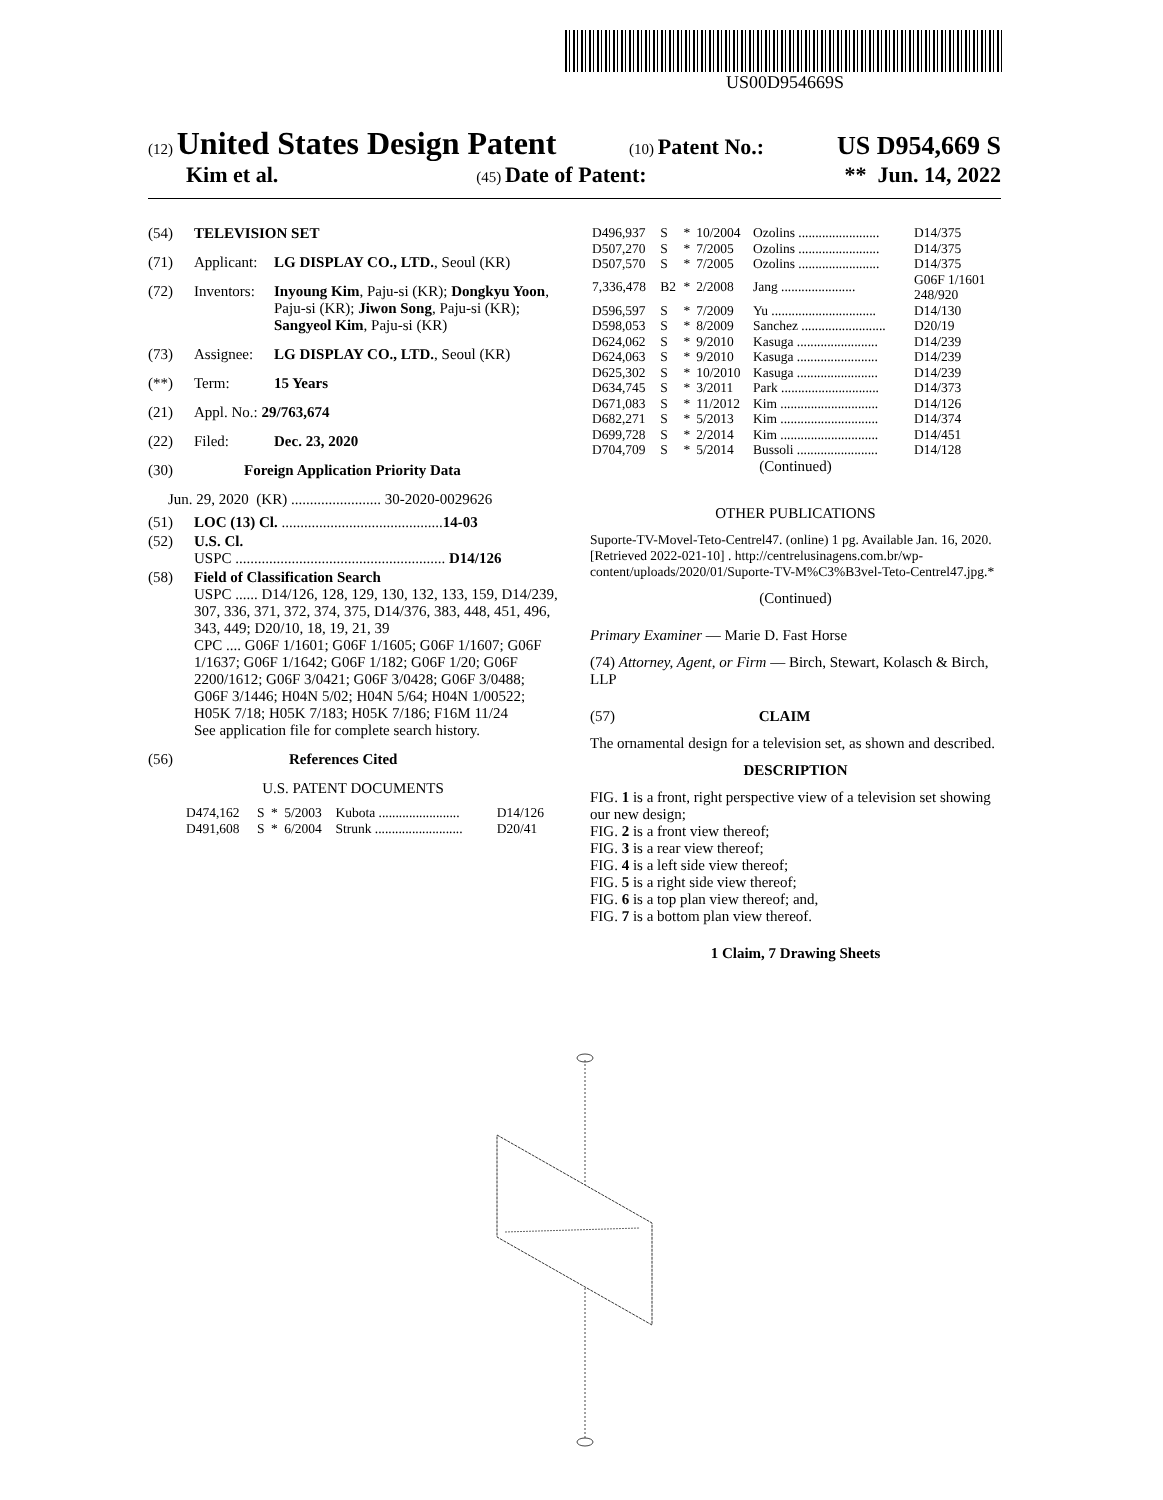US00D954669S
(12) United States Design Patent (10) Patent No.: US D954,669 S
Kim et al. (45) Date of Patent: ** Jun. 14, 2022
(54) TELEVISION SET
(71) Applicant: LG DISPLAY CO., LTD., Seoul (KR)
(72) Inventors: Inyoung Kim, Paju-si (KR); Dongkyu Yoon, Paju-si (KR); Jiwon Song, Paju-si (KR); Sangyeol Kim, Paju-si (KR)
(73) Assignee: LG DISPLAY CO., LTD., Seoul (KR)
(**) Term: 15 Years
(21) Appl. No.: 29/763,674
(22) Filed: Dec. 23, 2020
(30) Foreign Application Priority Data
Jun. 29, 2020 (KR) ........................ 30-2020-0029626
(51) LOC (13) Cl. ........................................... 14-03
(52) U.S. Cl.
USPC ........................................................ D14/126
(58) Field of Classification Search
USPC ...... D14/126, 128, 129, 130, 132, 133, 159, D14/239, 307, 336, 371, 372, 374, 375, D14/376, 383, 448, 451, 496, 343, 449; D20/10, 18, 19, 21, 39
CPC .... G06F 1/1601; G06F 1/1605; G06F 1/1607; G06F 1/1637; G06F 1/1642; G06F 1/182; G06F 1/20; G06F 2200/1612; G06F 3/0421; G06F 3/0428; G06F 3/0488; G06F 3/1446; H04N 5/02; H04N 5/64; H04N 1/00522; H05K 7/18; H05K 7/183; H05K 7/186; F16M 11/24
See application file for complete search history.
(56) References Cited
U.S. PATENT DOCUMENTS
| D474,162 | S | * | 5/2003 | Kubota ........................ | D14/126 |
| D491,608 | S | * | 6/2004 | Strunk .......................... | D20/41 |
| D496,937 | S | * | 10/2004 | Ozolins ........................ | D14/375 |
| D507,270 | S | * | 7/2005 | Ozolins ........................ | D14/375 |
| D507,570 | S | * | 7/2005 | Ozolins ........................ | D14/375 |
| 7,336,478 | B2 | * | 2/2008 | Jang ...................... | G06F 1/1601 248/920 |
| D596,597 | S | * | 7/2009 | Yu ............................... | D14/130 |
| D598,053 | S | * | 8/2009 | Sanchez ......................... | D20/19 |
| D624,062 | S | * | 9/2010 | Kasuga ........................ | D14/239 |
| D624,063 | S | * | 9/2010 | Kasuga ........................ | D14/239 |
| D625,302 | S | * | 10/2010 | Kasuga ........................ | D14/239 |
| D634,745 | S | * | 3/2011 | Park ............................. | D14/373 |
| D671,083 | S | * | 11/2012 | Kim ............................. | D14/126 |
| D682,271 | S | * | 5/2013 | Kim ............................. | D14/374 |
| D699,728 | S | * | 2/2014 | Kim ............................. | D14/451 |
| D704,709 | S | * | 5/2014 | Bussoli ........................ | D14/128 |
(Continued)
OTHER PUBLICATIONS
Suporte-TV-Movel-Teto-Centrel47. (online) 1 pg. Available Jan. 16, 2020. [Retrieved 2022-021-10] . http://centrelusinagens.com.br/wp-content/uploads/2020/01/Suporte-TV-M%C3%B3vel-Teto-Centrel47.jpg.*
(Continued)
Primary Examiner — Marie D. Fast Horse
(74) Attorney, Agent, or Firm — Birch, Stewart, Kolasch & Birch, LLP
(57) CLAIM
The ornamental design for a television set, as shown and described.
DESCRIPTION
FIG. 1 is a front, right perspective view of a television set showing our new design;
FIG. 2 is a front view thereof;
FIG. 3 is a rear view thereof;
FIG. 4 is a left side view thereof;
FIG. 5 is a right side view thereof;
FIG. 6 is a top plan view thereof; and,
FIG. 7 is a bottom plan view thereof.
1 Claim, 7 Drawing Sheets